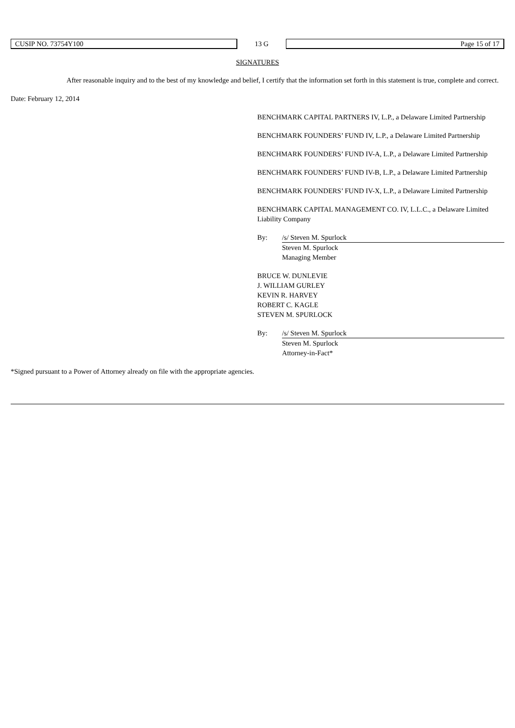CUSIP NO. 73754Y100
13 G
Page 15 of 17
SIGNATURES
After reasonable inquiry and to the best of my knowledge and belief, I certify that the information set forth in this statement is true, complete and correct.
Date: February 12, 2014
BENCHMARK CAPITAL PARTNERS IV, L.P., a Delaware Limited Partnership
BENCHMARK FOUNDERS’ FUND IV, L.P., a Delaware Limited Partnership
BENCHMARK FOUNDERS’ FUND IV-A, L.P., a Delaware Limited Partnership
BENCHMARK FOUNDERS’ FUND IV-B, L.P., a Delaware Limited Partnership
BENCHMARK FOUNDERS’ FUND IV-X, L.P., a Delaware Limited Partnership
BENCHMARK CAPITAL MANAGEMENT CO. IV, L.L.C., a Delaware Limited Liability Company
By: /s/ Steven M. Spurlock
Steven M. Spurlock
Managing Member
BRUCE W. DUNLEVIE
J. WILLIAM GURLEY
KEVIN R. HARVEY
ROBERT C. KAGLE
STEVEN M. SPURLOCK
By: /s/ Steven M. Spurlock
Steven M. Spurlock
Attorney-in-Fact*
*Signed pursuant to a Power of Attorney already on file with the appropriate agencies.